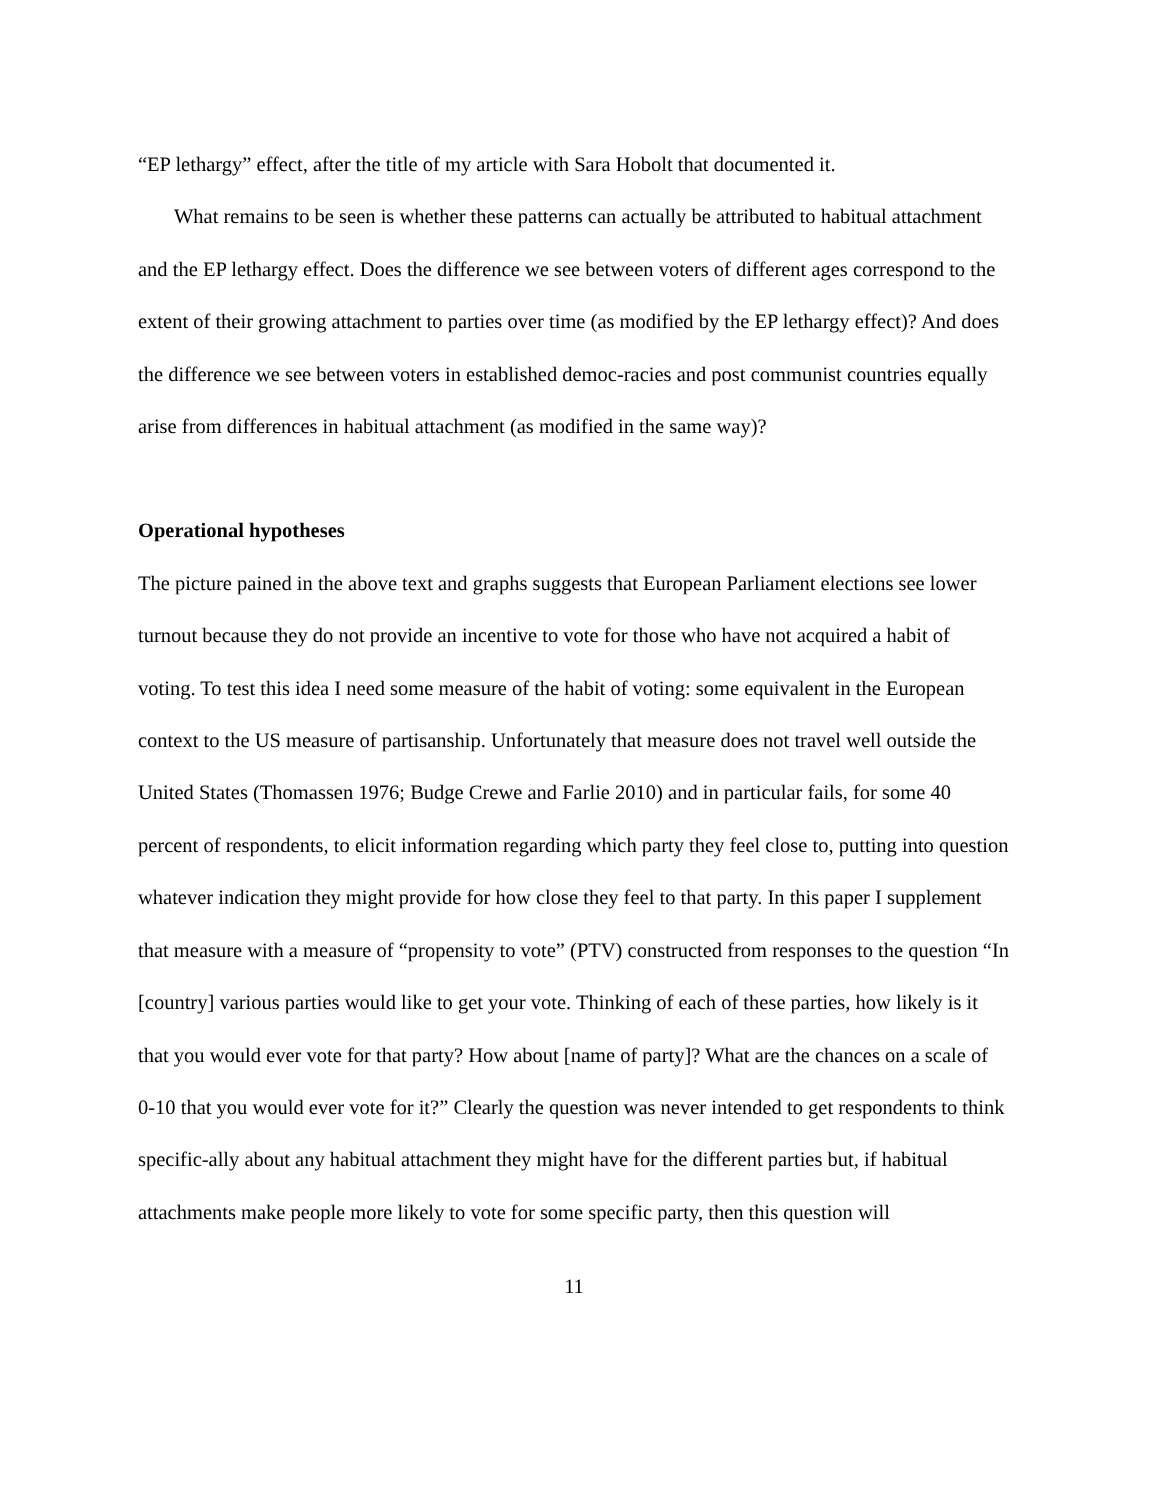“EP lethargy” effect, after the title of my article with Sara Hobolt that documented it.
What remains to be seen is whether these patterns can actually be attributed to habitual attachment and the EP lethargy effect. Does the difference we see between voters of different ages correspond to the extent of their growing attachment to parties over time (as modified by the EP lethargy effect)? And does the difference we see between voters in established democ-racies and post communist countries equally arise from differences in habitual attachment (as modified in the same way)?
Operational hypotheses
The picture pained in the above text and graphs suggests that European Parliament elections see lower turnout because they do not provide an incentive to vote for those who have not acquired a habit of voting. To test this idea I need some measure of the habit of voting: some equivalent in the European context to the US measure of partisanship. Unfortunately that measure does not travel well outside the United States (Thomassen 1976; Budge Crewe and Farlie 2010) and in particular fails, for some 40 percent of respondents, to elicit information regarding which party they feel close to, putting into question whatever indication they might provide for how close they feel to that party. In this paper I supplement that measure with a measure of “propensity to vote” (PTV) constructed from responses to the question “In [country] various parties would like to get your vote. Thinking of each of these parties, how likely is it that you would ever vote for that party? How about [name of party]? What are the chances on a scale of 0-10 that you would ever vote for it?” Clearly the question was never intended to get respondents to think specific-ally about any habitual attachment they might have for the different parties but, if habitual attachments make people more likely to vote for some specific party, then this question will
11